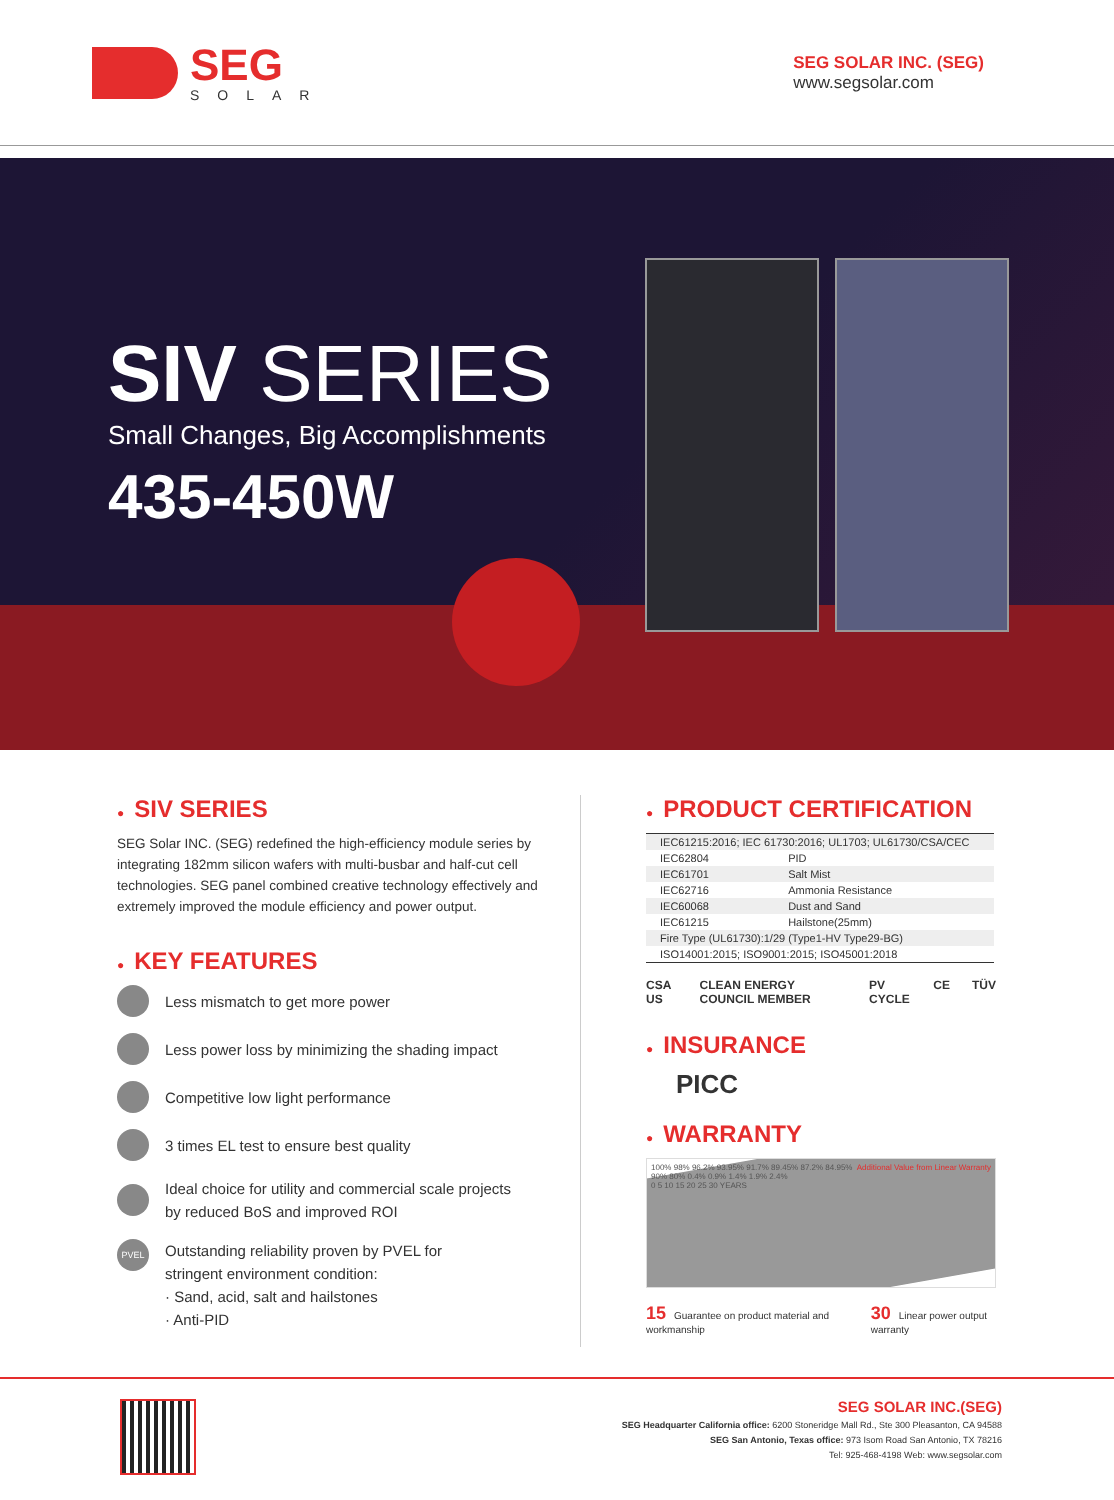SEG
SOLAR
SEG SOLAR INC. (SEG)
www.segsolar.com
SIV SERIES
Small Changes, Big Accomplishments
435-450W
● SIV SERIES
SEG Solar INC. (SEG) redefined the high-efficiency module series by integrating 182mm silicon wafers with multi-busbar and half-cut cell technologies. SEG panel combined creative technology effectively and extremely improved the module efficiency and power output.
● KEY FEATURES
Less mismatch to get more power
Less power loss by minimizing the shading impact
Competitive low light performance
3 times EL test to ensure best quality
Ideal choice for utility and commercial scale projects
by reduced BoS and improved ROI
PVEL
Outstanding reliability proven by PVEL for
stringent environment condition:
· Sand, acid, salt and hailstones
· Anti-PID
● PRODUCT CERTIFICATION
| IEC61215:2016; IEC 61730:2016; UL1703; UL61730/CSA/CEC | |
| IEC62804 | PID |
| IEC61701 | Salt Mist |
| IEC62716 | Ammonia Resistance |
| IEC60068 | Dust and Sand |
| IEC61215 | Hailstone(25mm) |
| Fire Type (UL61730):1/29 (Type1-HV Type29-BG) | |
| ISO14001:2015; ISO9001:2015; ISO45001:2018 | |
CSA US CLEAN ENERGY COUNCIL MEMBER PV CYCLE CE TÜV
● INSURANCE
PICC
● WARRANTY
Additional Value from Linear Warranty 100% 98% 96.2% 93.95% 91.7% 89.45% 87.2% 84.95% 90% 80% 0.4% 0.9% 1.4% 1.9% 2.4%
0 5 10 15 20 25 30 YEARS
15 Guarantee on product material and workmanship
30 Linear power output warranty
SEG SOLAR INC.(SEG)
SEG Headquarter California office: 6200 Stoneridge Mall Rd., Ste 300 Pleasanton, CA 94588
SEG San Antonio, Texas office: 973 Isom Road San Antonio, TX 78216
Tel: 925-468-4198 Web: www.segsolar.com